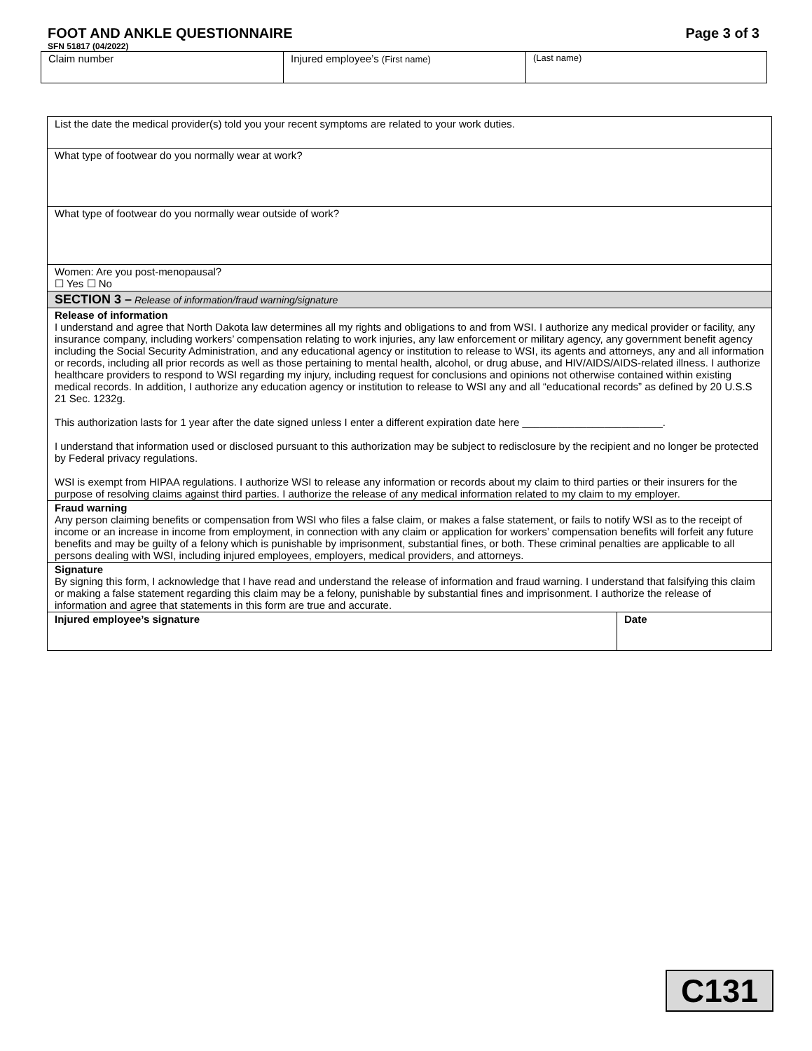FOOT AND ANKLE QUESTIONNAIRE Page 3 of 3
SFN 51817 (04/2022)
| Claim number | Injured employee’s (First name) | (Last name) |
| List the date the medical provider(s) told you your recent symptoms are related to your work duties. | |
| What type of footwear do you normally wear at work? | |
| What type of footwear do you normally wear outside of work? | |
| Women: Are you post-menopausal? ☐ Yes ☐ No | |
| SECTION 3 – Release of information/fraud warning/signature | |
| Release of information I understand and agree that North Dakota law determines all my rights and obligations to and from WSI. I authorize any medical provider or facility, any insurance company, including workers’ compensation relating to work injuries, any law enforcement or military agency, any government benefit agency including the Social Security Administration, and any educational agency or institution to release to WSI, its agents and attorneys, any and all information or records, including all prior records as well as those pertaining to mental health, alcohol, or drug abuse, and HIV/AIDS/AIDS-related illness. I authorize healthcare providers to respond to WSI regarding my injury, including request for conclusions and opinions not otherwise contained within existing medical records. In addition, I authorize any education agency or institution to release to WSI any and all “educational records” as defined by 20 U.S.S 21 Sec. 1232g. This authorization lasts for 1 year after the date signed unless I enter a different expiration date here ________________________. I understand that information used or disclosed pursuant to this authorization may be subject to redisclosure by the recipient and no longer be protected by Federal privacy regulations. WSI is exempt from HIPAA regulations. I authorize WSI to release any information or records about my claim to third parties or their insurers for the purpose of resolving claims against third parties. I authorize the release of any medical information related to my claim to my employer. | |
| Fraud warning Any person claiming benefits or compensation from WSI who files a false claim, or makes a false statement, or fails to notify WSI as to the receipt of income or an increase in income from employment, in connection with any claim or application for workers’ compensation benefits will forfeit any future benefits and may be guilty of a felony which is punishable by imprisonment, substantial fines, or both. These criminal penalties are applicable to all persons dealing with WSI, including injured employees, employers, medical providers, and attorneys. | |
| Signature By signing this form, I acknowledge that I have read and understand the release of information and fraud warning. I understand that falsifying this claim or making a false statement regarding this claim may be a felony, punishable by substantial fines and imprisonment. I authorize the release of information and agree that statements in this form are true and accurate. | |
| Injured employee’s signature | Date |
C131